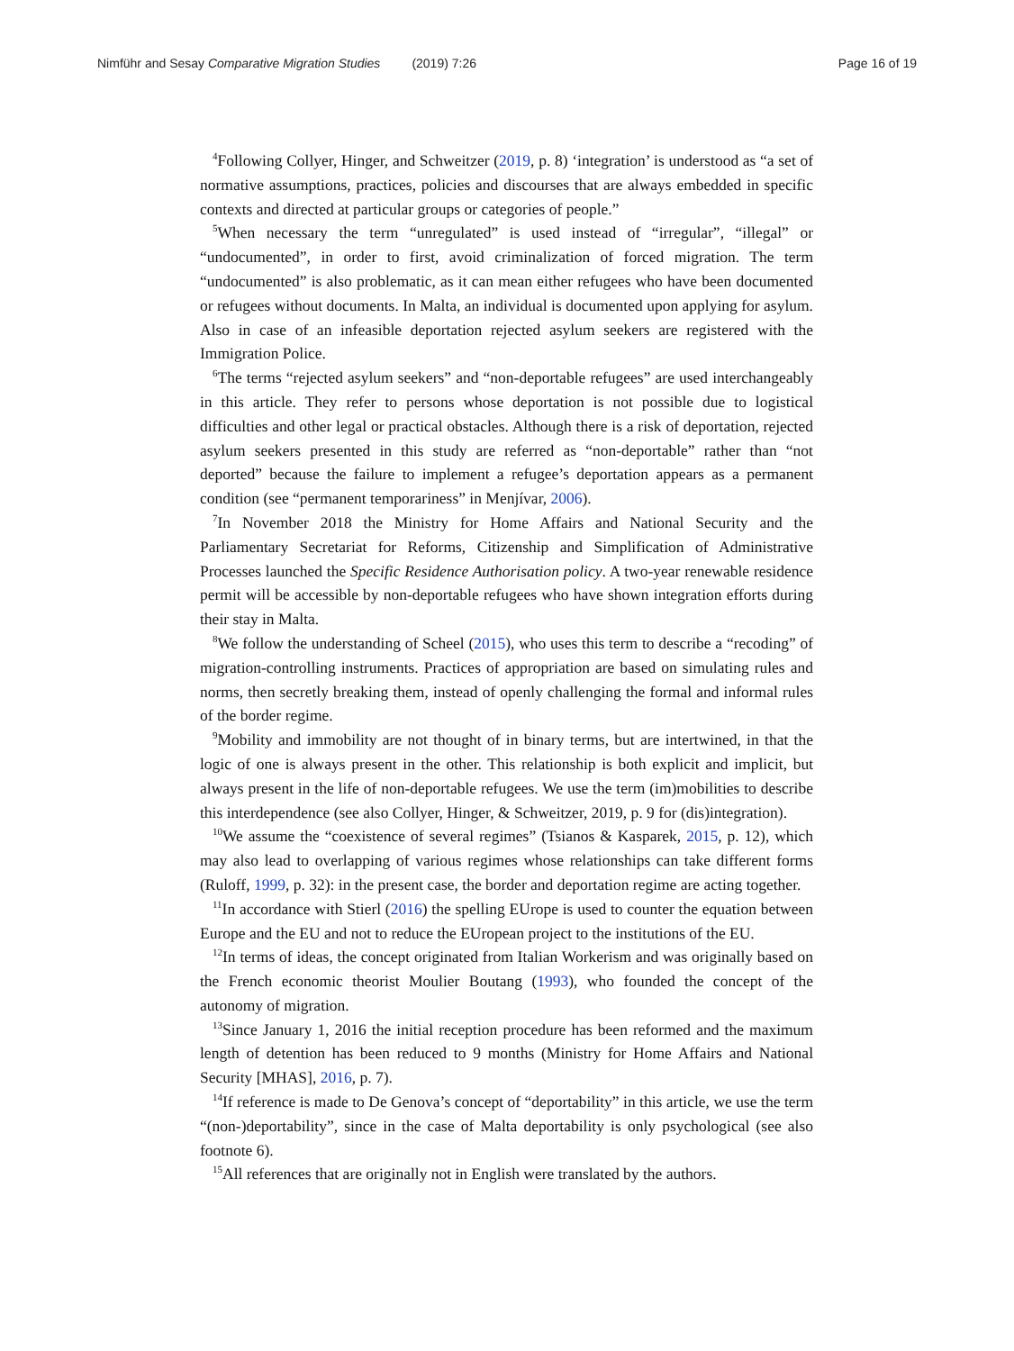Nimführ and Sesay Comparative Migration Studies (2019) 7:26 Page 16 of 19
<sup>4</sup> Following Collyer, Hinger, and Schweitzer (2019, p. 8) ‘integration’ is understood as “a set of normative assumptions, practices, policies and discourses that are always embedded in specific contexts and directed at particular groups or categories of people.”
<sup>5</sup> When necessary the term “unregulated” is used instead of “irregular”, “illegal” or “undocumented”, in order to first, avoid criminalization of forced migration. The term “undocumented” is also problematic, as it can mean either refugees who have been documented or refugees without documents. In Malta, an individual is documented upon applying for asylum. Also in case of an infeasible deportation rejected asylum seekers are registered with the Immigration Police.
<sup>6</sup> The terms “rejected asylum seekers” and “non-deportable refugees” are used interchangeably in this article. They refer to persons whose deportation is not possible due to logistical difficulties and other legal or practical obstacles. Although there is a risk of deportation, rejected asylum seekers presented in this study are referred as “non-deportable” rather than “not deported” because the failure to implement a refugee’s deportation appears as a permanent condition (see “permanent temporariness” in Menjívar, 2006).
<sup>7</sup> In November 2018 the Ministry for Home Affairs and National Security and the Parliamentary Secretariat for Reforms, Citizenship and Simplification of Administrative Processes launched the Specific Residence Authorisation policy. A two-year renewable residence permit will be accessible by non-deportable refugees who have shown integration efforts during their stay in Malta.
<sup>8</sup> We follow the understanding of Scheel (2015), who uses this term to describe a “recoding” of migration-controlling instruments. Practices of appropriation are based on simulating rules and norms, then secretly breaking them, instead of openly challenging the formal and informal rules of the border regime.
<sup>9</sup> Mobility and immobility are not thought of in binary terms, but are intertwined, in that the logic of one is always present in the other. This relationship is both explicit and implicit, but always present in the life of non-deportable refugees. We use the term (im)mobilities to describe this interdependence (see also Collyer, Hinger, & Schweitzer, 2019, p. 9 for (dis)integration).
<sup>10</sup> We assume the “coexistence of several regimes” (Tsianos & Kasparek, 2015, p. 12), which may also lead to overlapping of various regimes whose relationships can take different forms (Ruloff, 1999, p. 32): in the present case, the border and deportation regime are acting together.
<sup>11</sup> In accordance with Stierl (2016) the spelling EUrope is used to counter the equation between Europe and the EU and not to reduce the EUropean project to the institutions of the EU.
<sup>12</sup> In terms of ideas, the concept originated from Italian Workerism and was originally based on the French economic theorist Moulier Boutang (1993), who founded the concept of the autonomy of migration.
<sup>13</sup> Since January 1, 2016 the initial reception procedure has been reformed and the maximum length of detention has been reduced to 9 months (Ministry for Home Affairs and National Security [MHAS], 2016, p. 7).
<sup>14</sup> If reference is made to De Genova’s concept of “deportability” in this article, we use the term “(non-)deportability”, since in the case of Malta deportability is only psychological (see also footnote 6).
<sup>15</sup> All references that are originally not in English were translated by the authors.